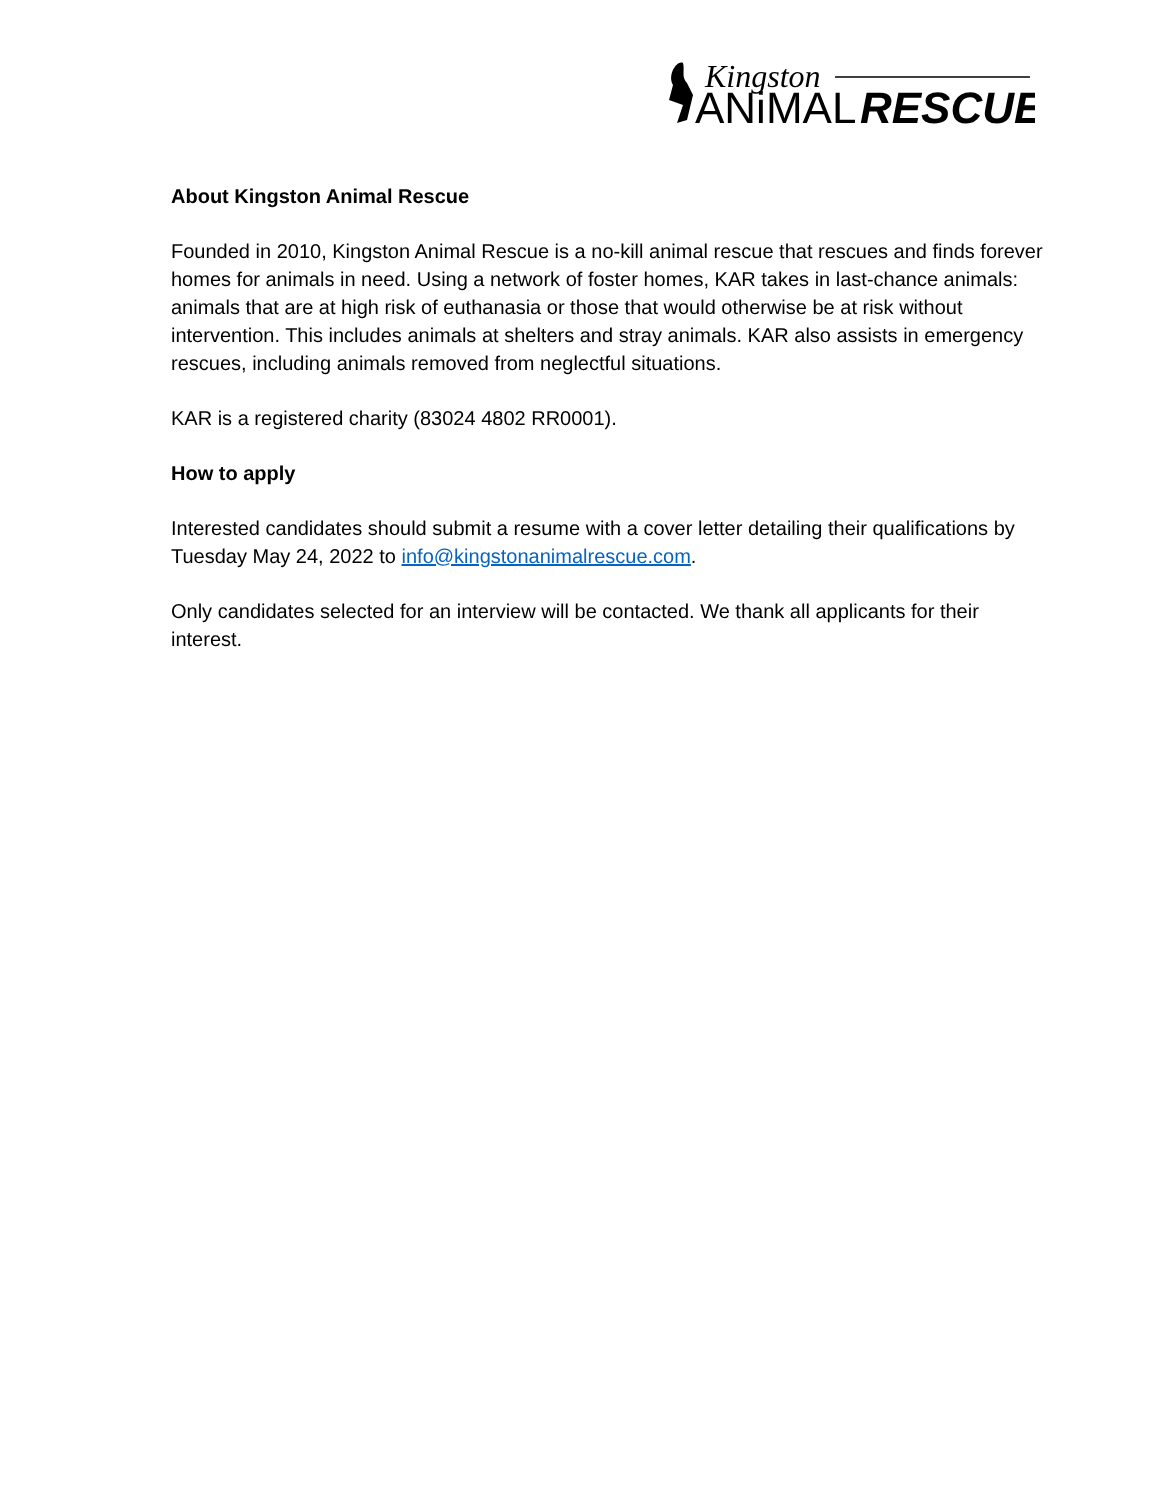Kingston
ANiMAL
RESCUE
About Kingston Animal Rescue
Founded in 2010, Kingston Animal Rescue is a no-kill animal rescue that rescues and finds forever homes for animals in need. Using a network of foster homes, KAR takes in last-chance animals: animals that are at high risk of euthanasia or those that would otherwise be at risk without intervention. This includes animals at shelters and stray animals. KAR also assists in emergency rescues, including animals removed from neglectful situations.
KAR is a registered charity (83024 4802 RR0001).
How to apply
Interested candidates should submit a resume with a cover letter detailing their qualifications by Tuesday May 24, 2022 to info@kingstonanimalrescue.com.
Only candidates selected for an interview will be contacted. We thank all applicants for their interest.